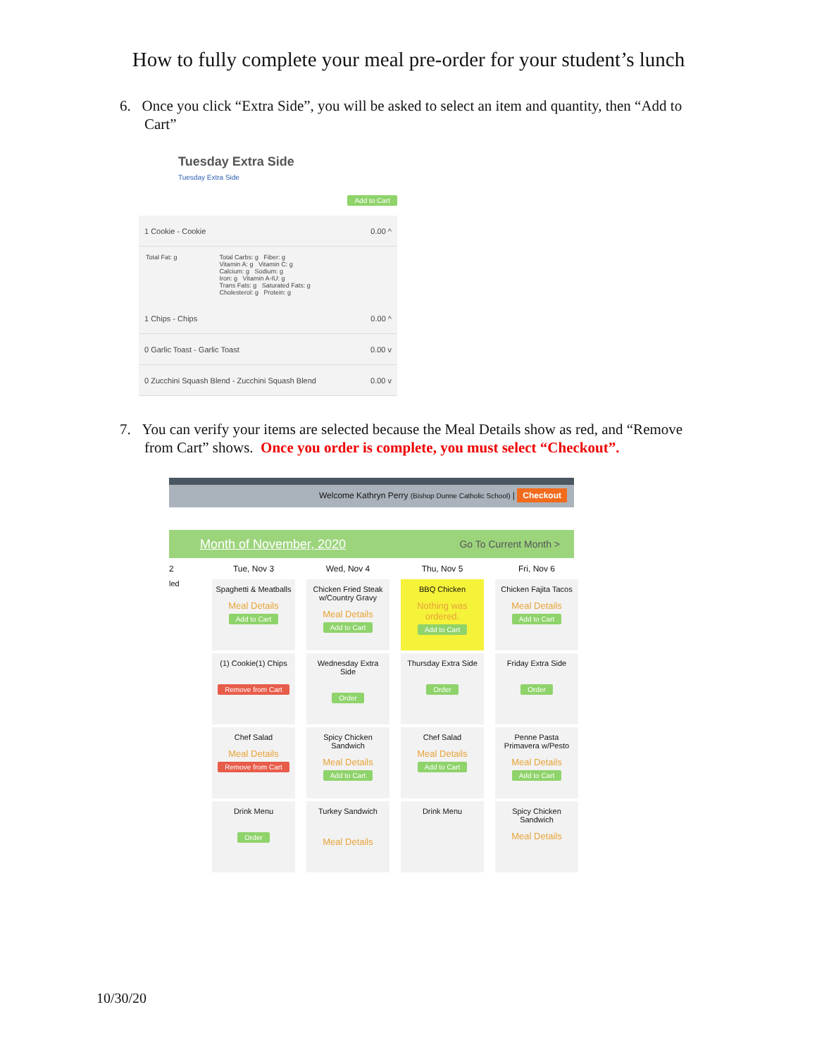How to fully complete your meal pre-order for your student’s lunch
6. Once you click “Extra Side”, you will be asked to select an item and quantity, then “Add to Cart”
Tuesday Extra Side
Tuesday Extra Side
Add to Cart
1 Cookie - Cookie 0.00 ^
Total Fat: g Total Carbs: g Fiber: g
Vitamin A: g Vitamin C: g
Calcium: g Sodium: g
Iron: g Vitamin A-IU: g
Trans Fats: g Saturated Fats: g
Cholesterol: g Protein: g
1 Chips - Chips 0.00 ^
0 Garlic Toast - Garlic Toast 0.00 v
0 Zucchini Squash Blend - Zucchini Squash Blend 0.00 v
7. You can verify your items are selected because the Meal Details show as red, and “Remove from Cart” shows. Once you order is complete, you must select “Checkout”.
Welcome Kathryn Perry (Bishop Dunne Catholic School) | Checkout
Month of November, 2020 Go To Current Month >
2 Tue, Nov 3 Wed, Nov 4 Thu, Nov 5 Fri, Nov 6
led
Spaghetti & Meatballs
Meal Details
Add to Cart
Chicken Fried Steak w/Country Gravy
Meal Details
Add to Cart
BBQ Chicken
Nothing was ordered.
Add to Cart
Chicken Fajita Tacos
Meal Details
Add to Cart
(1) Cookie(1) Chips
Remove from Cart
Wednesday Extra Side
Order
Thursday Extra Side
Order
Friday Extra Side
Order
Chef Salad
Meal Details
Remove from Cart
Spicy Chicken Sandwich
Meal Details
Add to Cart
Chef Salad
Meal Details
Add to Cart
Penne Pasta Primavera w/Pesto
Meal Details
Add to Cart
Drink Menu
Order
Turkey Sandwich
Meal Details
Drink Menu
Spicy Chicken Sandwich
Meal Details
10/30/20